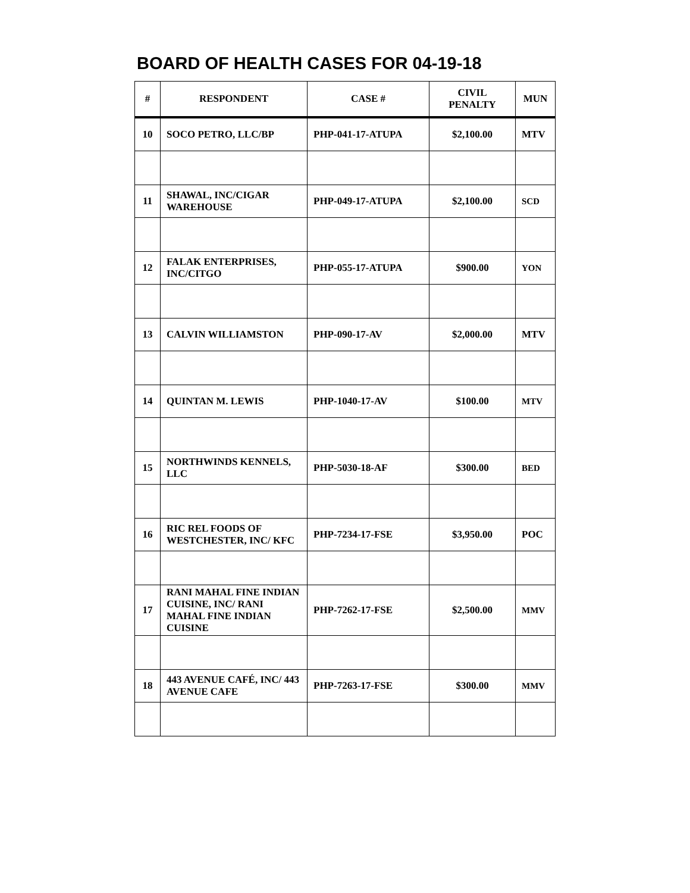BOARD OF HEALTH CASES FOR 04-19-18
| # | RESPONDENT | CASE # | CIVIL PENALTY | MUN |
| --- | --- | --- | --- | --- |
| 10 | SOCO PETRO, LLC/BP | PHP-041-17-ATUPA | $2,100.00 | MTV |
| 11 | SHAWAL, INC/CIGAR WAREHOUSE | PHP-049-17-ATUPA | $2,100.00 | SCD |
| 12 | FALAK ENTERPRISES, INC/CITGO | PHP-055-17-ATUPA | $900.00 | YON |
| 13 | CALVIN WILLIAMSTON | PHP-090-17-AV | $2,000.00 | MTV |
| 14 | QUINTAN M. LEWIS | PHP-1040-17-AV | $100.00 | MTV |
| 15 | NORTHWINDS KENNELS, LLC | PHP-5030-18-AF | $300.00 | BED |
| 16 | RIC REL FOODS OF WESTCHESTER, INC/ KFC | PHP-7234-17-FSE | $3,950.00 | POC |
| 17 | RANI MAHAL FINE INDIAN CUISINE, INC/ RANI MAHAL FINE INDIAN CUISINE | PHP-7262-17-FSE | $2,500.00 | MMV |
| 18 | 443 AVENUE CAFÉ, INC/ 443 AVENUE CAFE | PHP-7263-17-FSE | $300.00 | MMV |